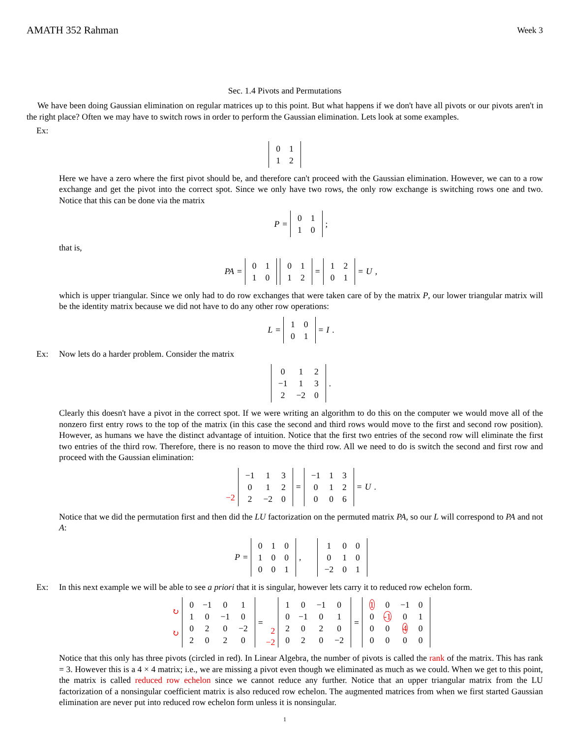AMATH 352 Rahman Week 3
Sec. 1.4 Pivots and Permutations
We have been doing Gaussian elimination on regular matrices up to this point. But what happens if we don't have all pivots or our pivots aren't in the right place? Often we may have to switch rows in order to perform the Gaussian elimination. Lets look at some examples.
Ex:
| 0 | 1 |
| 1 | 2 |
Here we have a zero where the first pivot should be, and therefore can't proceed with the Gaussian elimination. However, we can to a row exchange and get the pivot into the correct spot. Since we only have two rows, the only row exchange is switching rows one and two. Notice that this can be done via the matrix
P =
| 0 | 1 |
| 1 | 0 |
;
that is,
PA =
| 0 | 1 |
| 1 | 0 |
| 0 | 1 |
| 1 | 2 |
=
| 1 | 2 |
| 0 | 1 |
= U,
which is upper triangular. Since we only had to do row exchanges that were taken care of by the matrix P, our lower triangular matrix will be the identity matrix because we did not have to do any other row operations:
L =
| 1 | 0 |
| 0 | 1 |
= I.
Ex: Now lets do a harder problem. Consider the matrix
| 0 | 1 | 2 |
| −1 | 1 | 3 |
| 2 | −2 | 0 |
.
Clearly this doesn't have a pivot in the correct spot. If we were writing an algorithm to do this on the computer we would move all of the nonzero first entry rows to the top of the matrix (in this case the second and third rows would move to the first and second row position). However, as humans we have the distinct advantage of intuition. Notice that the first two entries of the second row will eliminate the first two entries of the third row. Therefore, there is no reason to move the third row. All we need to do is switch the second and first row and proceed with the Gaussian elimination:
−2
| −1 | 1 | 3 |
| 0 | 1 | 2 |
| 2 | −2 | 0 |
=
| −1 | 1 | 3 |
| 0 | 1 | 2 |
| 0 | 0 | 6 |
= U.
Notice that we did the permutation first and then did the LU factorization on the permuted matrix PA, so our L will correspond to PA and not A:
P =
| 0 | 1 | 0 |
| 1 | 0 | 0 |
| 0 | 0 | 1 |
,
| 1 | 0 | 0 |
| 0 | 1 | 0 |
| −2 | 0 | 1 |
Ex: In this next example we will be able to see a priori that it is singular, however lets carry it to reduced row echelon form.
↻
↻
| 0 | −1 | 0 | 1 |
| 1 | 0 | −1 | 0 |
| 0 | 2 | 0 | −2 |
| 2 | 0 | 2 | 0 |
= 2
−2
| 1 | 0 | −1 | 0 |
| 0 | −1 | 0 | 1 |
| 2 | 0 | 2 | 0 |
| 0 | 2 | 0 | −2 |
=
| 1 | 0 | −1 | 0 |
| 0 | -1 | 0 | 1 |
| 0 | 0 | 4 | 0 |
| 0 | 0 | 0 | 0 |
Notice that this only has three pivots (circled in red). In Linear Algebra, the number of pivots is called the rank of the matrix. This has rank = 3. However this is a 4 × 4 matrix; i.e., we are missing a pivot even though we eliminated as much as we could. When we get to this point, the matrix is called reduced row echelon since we cannot reduce any further. Notice that an upper triangular matrix from the LU factorization of a nonsingular coefficient matrix is also reduced row echelon. The augmented matrices from when we first started Gaussian elimination are never put into reduced row echelon form unless it is nonsingular.
1